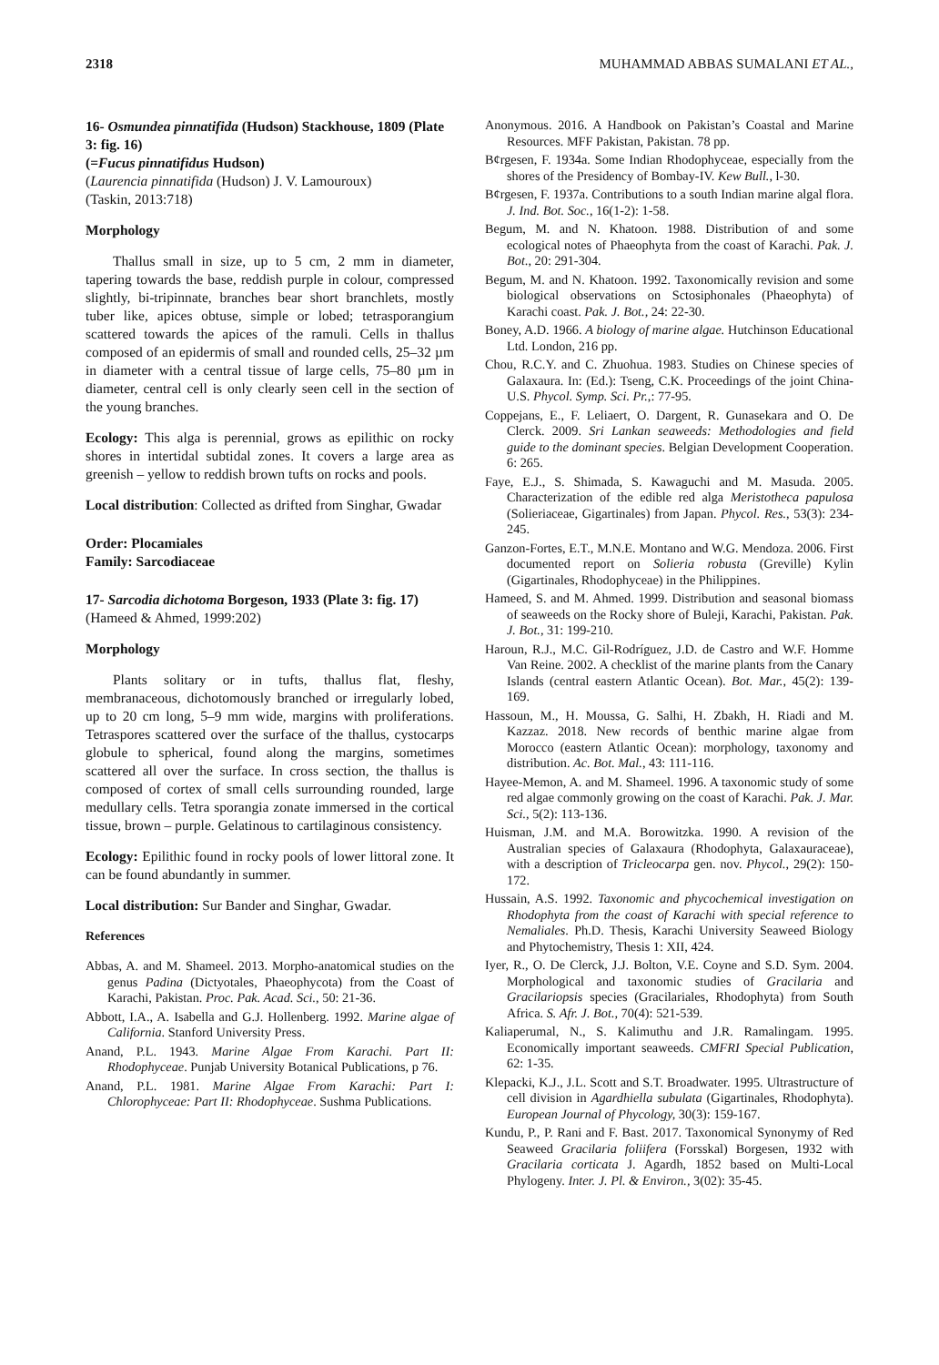2318 MUHAMMAD ABBAS SUMALANI ET AL.,
16- Osmundea pinnatifida (Hudson) Stackhouse, 1809 (Plate 3: fig. 16)
(=Fucus pinnatifidus Hudson)
(Laurencia pinnatifida (Hudson) J. V. Lamouroux)
(Taskin, 2013:718)
Morphology
Thallus small in size, up to 5 cm, 2 mm in diameter, tapering towards the base, reddish purple in colour, compressed slightly, bi-tripinnate, branches bear short branchlets, mostly tuber like, apices obtuse, simple or lobed; tetrasporangium scattered towards the apices of the ramuli. Cells in thallus composed of an epidermis of small and rounded cells, 25–32 µm in diameter with a central tissue of large cells, 75–80 µm in diameter, central cell is only clearly seen cell in the section of the young branches.
Ecology: This alga is perennial, grows as epilithic on rocky shores in intertidal subtidal zones. It covers a large area as greenish – yellow to reddish brown tufts on rocks and pools.
Local distribution: Collected as drifted from Singhar, Gwadar
Order: Plocamiales
Family: Sarcodiaceae
17- Sarcodia dichotoma Borgeson, 1933 (Plate 3: fig. 17)
(Hameed & Ahmed, 1999:202)
Morphology
Plants solitary or in tufts, thallus flat, fleshy, membranaceous, dichotomously branched or irregularly lobed, up to 20 cm long, 5–9 mm wide, margins with proliferations. Tetraspores scattered over the surface of the thallus, cystocarps globule to spherical, found along the margins, sometimes scattered all over the surface. In cross section, the thallus is composed of cortex of small cells surrounding rounded, large medullary cells. Tetra sporangia zonate immersed in the cortical tissue, brown – purple. Gelatinous to cartilaginous consistency.
Ecology: Epilithic found in rocky pools of lower littoral zone. It can be found abundantly in summer.
Local distribution: Sur Bander and Singhar, Gwadar.
References
Abbas, A. and M. Shameel. 2013. Morpho-anatomical studies on the genus Padina (Dictyotales, Phaeophycota) from the Coast of Karachi, Pakistan. Proc. Pak. Acad. Sci., 50: 21-36.
Abbott, I.A., A. Isabella and G.J. Hollenberg. 1992. Marine algae of California. Stanford University Press.
Anand, P.L. 1943. Marine Algae From Karachi. Part II: Rhodophyceae. Punjab University Botanical Publications, p 76.
Anand, P.L. 1981. Marine Algae From Karachi: Part I: Chlorophyceae: Part II: Rhodophyceae. Sushma Publications.
Anonymous. 2016. A Handbook on Pakistan’s Coastal and Marine Resources. MFF Pakistan, Pakistan. 78 pp.
B¢rgesen, F. 1934a. Some Indian Rhodophyceae, especially from the shores of the Presidency of Bombay-IV. Kew Bull., l-30.
B¢rgesen, F. 1937a. Contributions to a south Indian marine algal flora. J. Ind. Bot. Soc., 16(1-2): 1-58.
Begum, M. and N. Khatoon. 1988. Distribution of and some ecological notes of Phaeophyta from the coast of Karachi. Pak. J. Bot., 20: 291-304.
Begum, M. and N. Khatoon. 1992. Taxonomically revision and some biological observations on Sctosiphonales (Phaeophyta) of Karachi coast. Pak. J. Bot., 24: 22-30.
Boney, A.D. 1966. A biology of marine algae. Hutchinson Educational Ltd. London, 216 pp.
Chou, R.C.Y. and C. Zhuohua. 1983. Studies on Chinese species of Galaxaura. In: (Ed.): Tseng, C.K. Proceedings of the joint China-U.S. Phycol. Symp. Sci. Pr.,: 77-95.
Coppejans, E., F. Leliaert, O. Dargent, R. Gunasekara and O. De Clerck. 2009. Sri Lankan seaweeds: Methodologies and field guide to the dominant species. Belgian Development Cooperation. 6: 265.
Faye, E.J., S. Shimada, S. Kawaguchi and M. Masuda. 2005. Characterization of the edible red alga Meristotheca papulosa (Solieriaceae, Gigartinales) from Japan. Phycol. Res., 53(3): 234-245.
Ganzon-Fortes, E.T., M.N.E. Montano and W.G. Mendoza. 2006. First documented report on Solieria robusta (Greville) Kylin (Gigartinales, Rhodophyceae) in the Philippines.
Hameed, S. and M. Ahmed. 1999. Distribution and seasonal biomass of seaweeds on the Rocky shore of Buleji, Karachi, Pakistan. Pak. J. Bot., 31: 199-210.
Haroun, R.J., M.C. Gil-Rodríguez, J.D. de Castro and W.F. Homme Van Reine. 2002. A checklist of the marine plants from the Canary Islands (central eastern Atlantic Ocean). Bot. Mar., 45(2): 139-169.
Hassoun, M., H. Moussa, G. Salhi, H. Zbakh, H. Riadi and M. Kazzaz. 2018. New records of benthic marine algae from Morocco (eastern Atlantic Ocean): morphology, taxonomy and distribution. Ac. Bot. Mal., 43: 111-116.
Hayee-Memon, A. and M. Shameel. 1996. A taxonomic study of some red algae commonly growing on the coast of Karachi. Pak. J. Mar. Sci., 5(2): 113-136.
Huisman, J.M. and M.A. Borowitzka. 1990. A revision of the Australian species of Galaxaura (Rhodophyta, Galaxauraceae), with a description of Tricleocarpa gen. nov. Phycol., 29(2): 150-172.
Hussain, A.S. 1992. Taxonomic and phycochemical investigation on Rhodophyta from the coast of Karachi with special reference to Nemaliales. Ph.D. Thesis, Karachi University Seaweed Biology and Phytochemistry, Thesis 1: XII, 424.
Iyer, R., O. De Clerck, J.J. Bolton, V.E. Coyne and S.D. Sym. 2004. Morphological and taxonomic studies of Gracilaria and Gracilariopsis species (Gracilariales, Rhodophyta) from South Africa. S. Afr. J. Bot., 70(4): 521-539.
Kaliaperumal, N., S. Kalimuthu and J.R. Ramalingam. 1995. Economically important seaweeds. CMFRI Special Publication, 62: 1-35.
Klepacki, K.J., J.L. Scott and S.T. Broadwater. 1995. Ultrastructure of cell division in Agardhiella subulata (Gigartinales, Rhodophyta). European Journal of Phycology, 30(3): 159-167.
Kundu, P., P. Rani and F. Bast. 2017. Taxonomical Synonymy of Red Seaweed Gracilaria foliifera (Forsskal) Borgesen, 1932 with Gracilaria corticata J. Agardh, 1852 based on Multi-Local Phylogeny. Inter. J. Pl. & Environ., 3(02): 35-45.